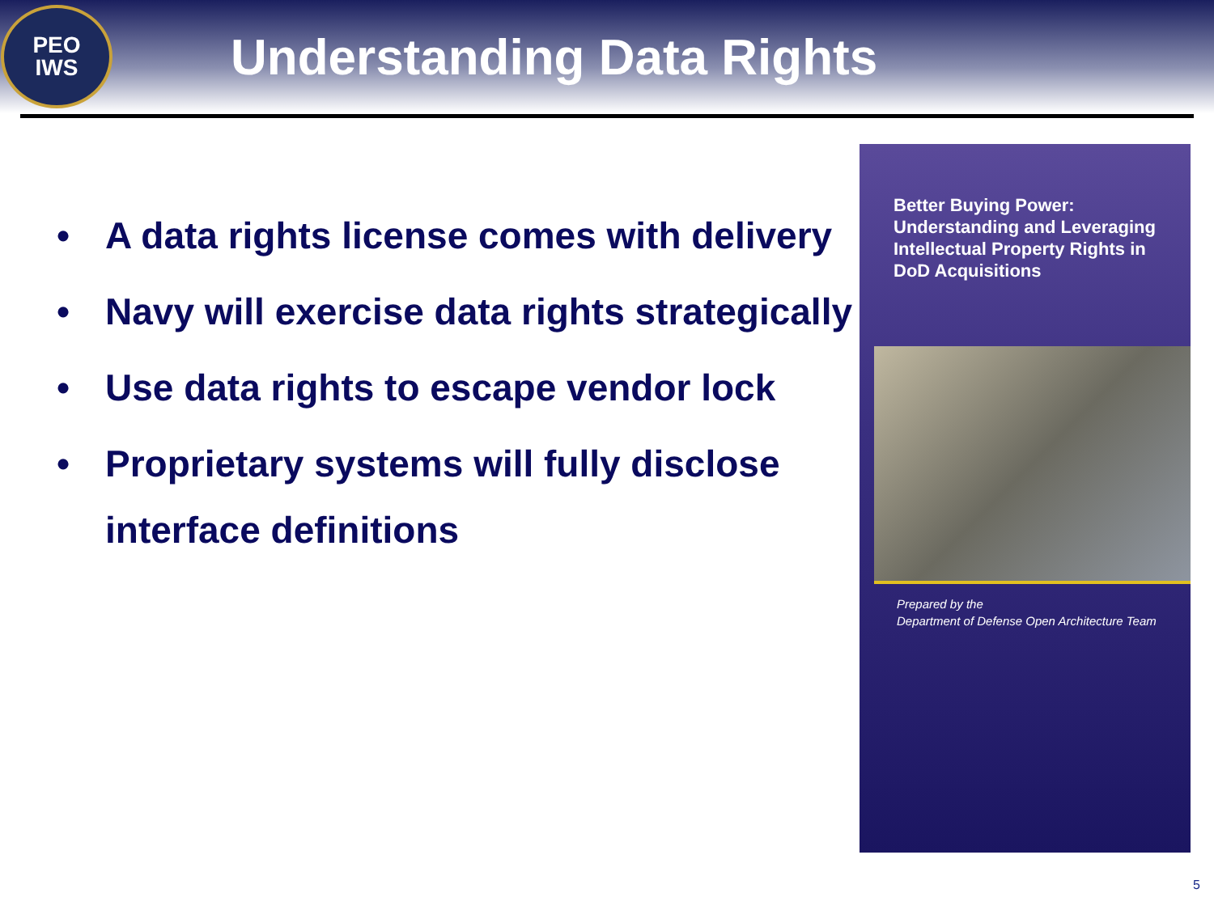PEO
IWS
Understanding Data Rights
• A data rights license comes with delivery
• Navy will exercise data rights strategically
• Use data rights to escape vendor lock
• Proprietary systems will fully disclose interface definitions
Better Buying Power:
Understanding and Leveraging
Intellectual Property Rights in
DoD Acquisitions
Prepared by the
Department of Defense Open Architecture Team
5